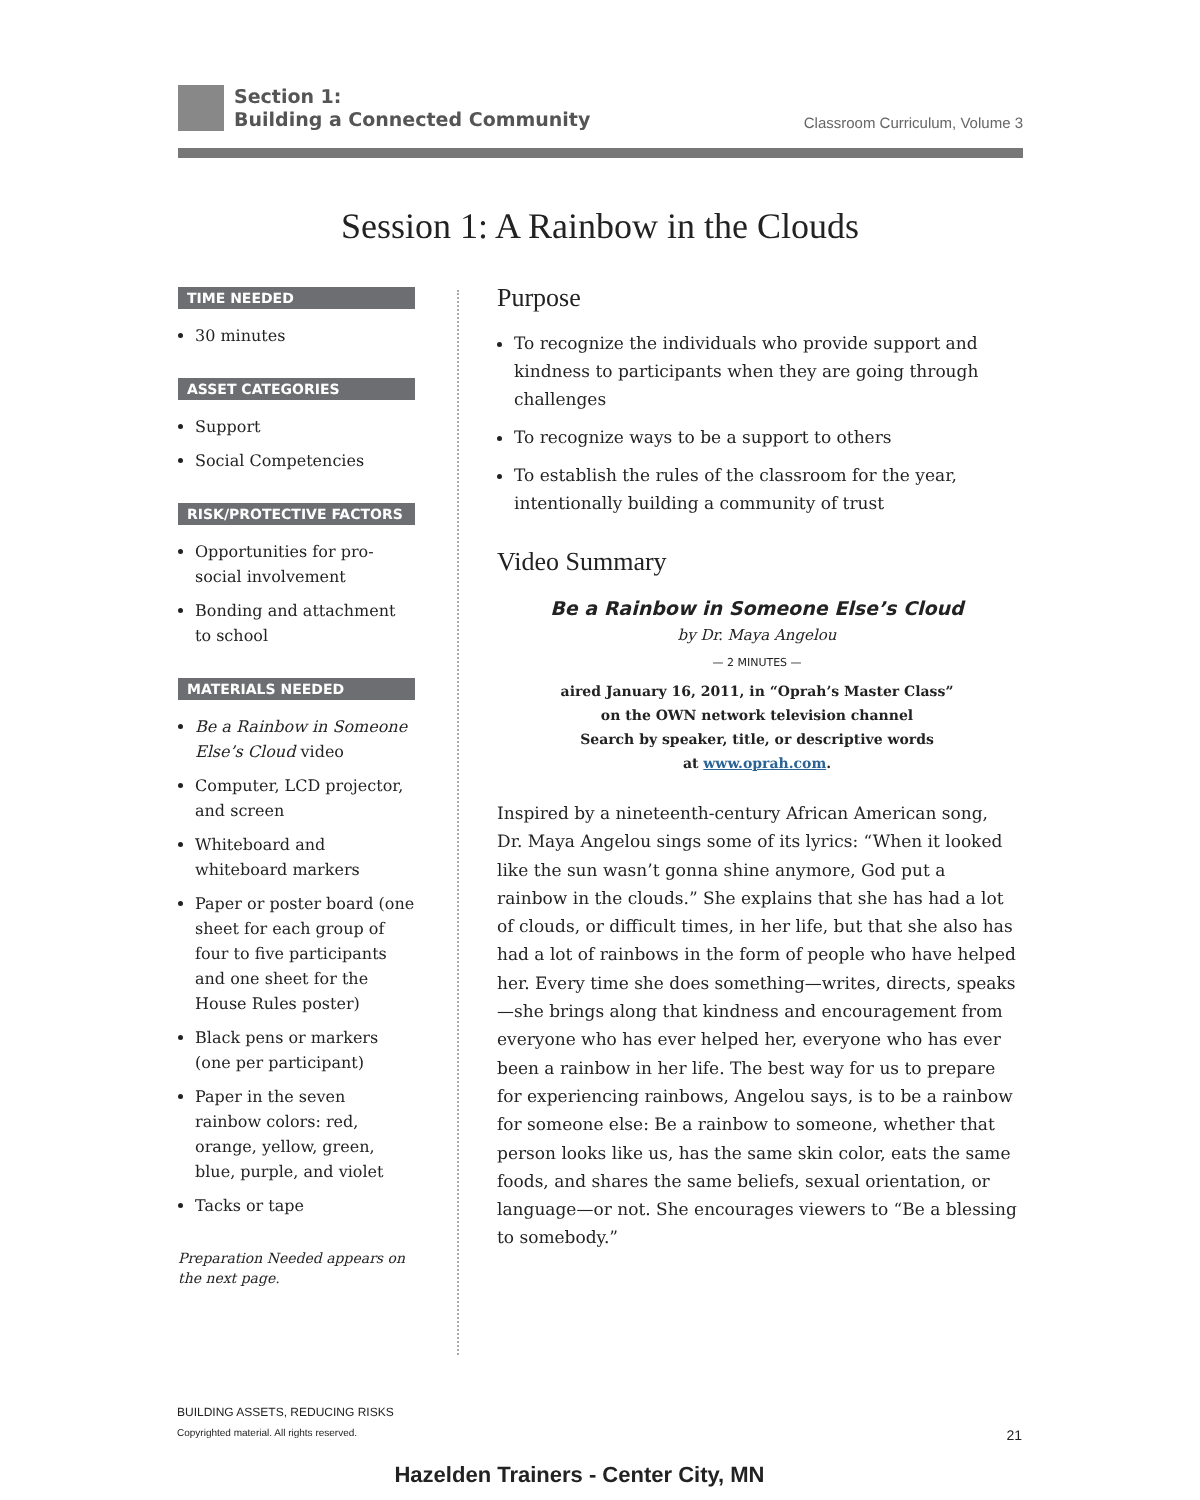Section 1:
Building a Connected Community
Classroom Curriculum, Volume 3
Session 1: A Rainbow in the Clouds
TIME NEEDED
30 minutes
ASSET CATEGORIES
Support
Social Competencies
RISK/PROTECTIVE FACTORS
Opportunities for pro-social involvement
Bonding and attachment to school
MATERIALS NEEDED
Be a Rainbow in Someone Else’s Cloud video
Computer, LCD projector, and screen
Whiteboard and whiteboard markers
Paper or poster board (one sheet for each group of four to five participants and one sheet for the House Rules poster)
Black pens or markers (one per participant)
Paper in the seven rainbow colors: red, orange, yellow, green, blue, purple, and violet
Tacks or tape
Preparation Needed appears on the next page.
Purpose
To recognize the individuals who provide support and kindness to participants when they are going through challenges
To recognize ways to be a support to others
To establish the rules of the classroom for the year, intentionally building a community of trust
Video Summary
Be a Rainbow in Someone Else’s Cloud
by Dr. Maya Angelou
— 2 MINUTES —
aired January 16, 2011, in “Oprah’s Master Class”
on the OWN network television channel
Search by speaker, title, or descriptive words
at www.oprah.com.
Inspired by a nineteenth-century African American song, Dr. Maya Angelou sings some of its lyrics: “When it looked like the sun wasn’t gonna shine anymore, God put a rainbow in the clouds.” She explains that she has had a lot of clouds, or difficult times, in her life, but that she also has had a lot of rainbows in the form of people who have helped her. Every time she does something—writes, directs, speaks—she brings along that kindness and encouragement from everyone who has ever helped her, everyone who has ever been a rainbow in her life. The best way for us to prepare for experiencing rainbows, Angelou says, is to be a rainbow for someone else: Be a rainbow to someone, whether that person looks like us, has the same skin color, eats the same foods, and shares the same beliefs, sexual orientation, or language—or not. She encourages viewers to “Be a blessing to somebody.”
BUILDING ASSETS, REDUCING RISKS
Copyrighted material. All rights reserved. 21
Hazelden Trainers - Center City, MN